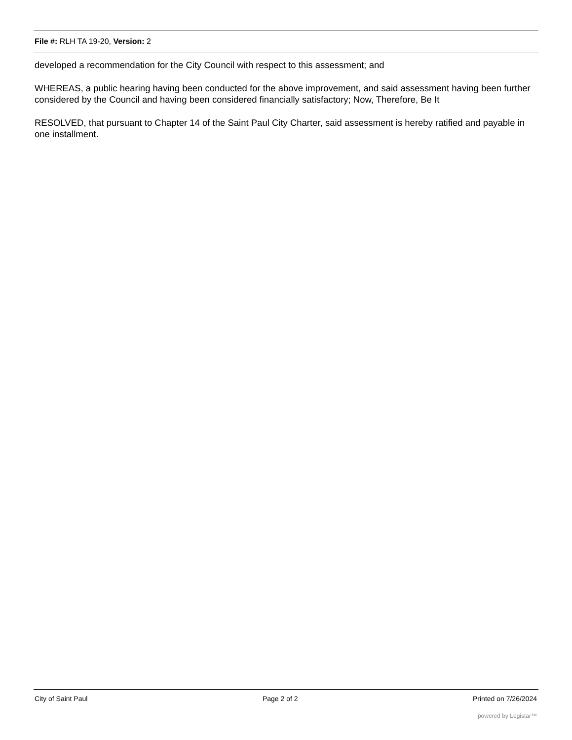File #: RLH TA 19-20, Version: 2
developed a recommendation for the City Council with respect to this assessment; and
WHEREAS, a public hearing having been conducted for the above improvement, and said assessment having been further considered by the Council and having been considered financially satisfactory; Now, Therefore, Be It
RESOLVED, that pursuant to Chapter 14 of the Saint Paul City Charter, said assessment is hereby ratified and payable in one installment.
City of Saint Paul Page 2 of 2 Printed on 7/26/2024
powered by Legistar™